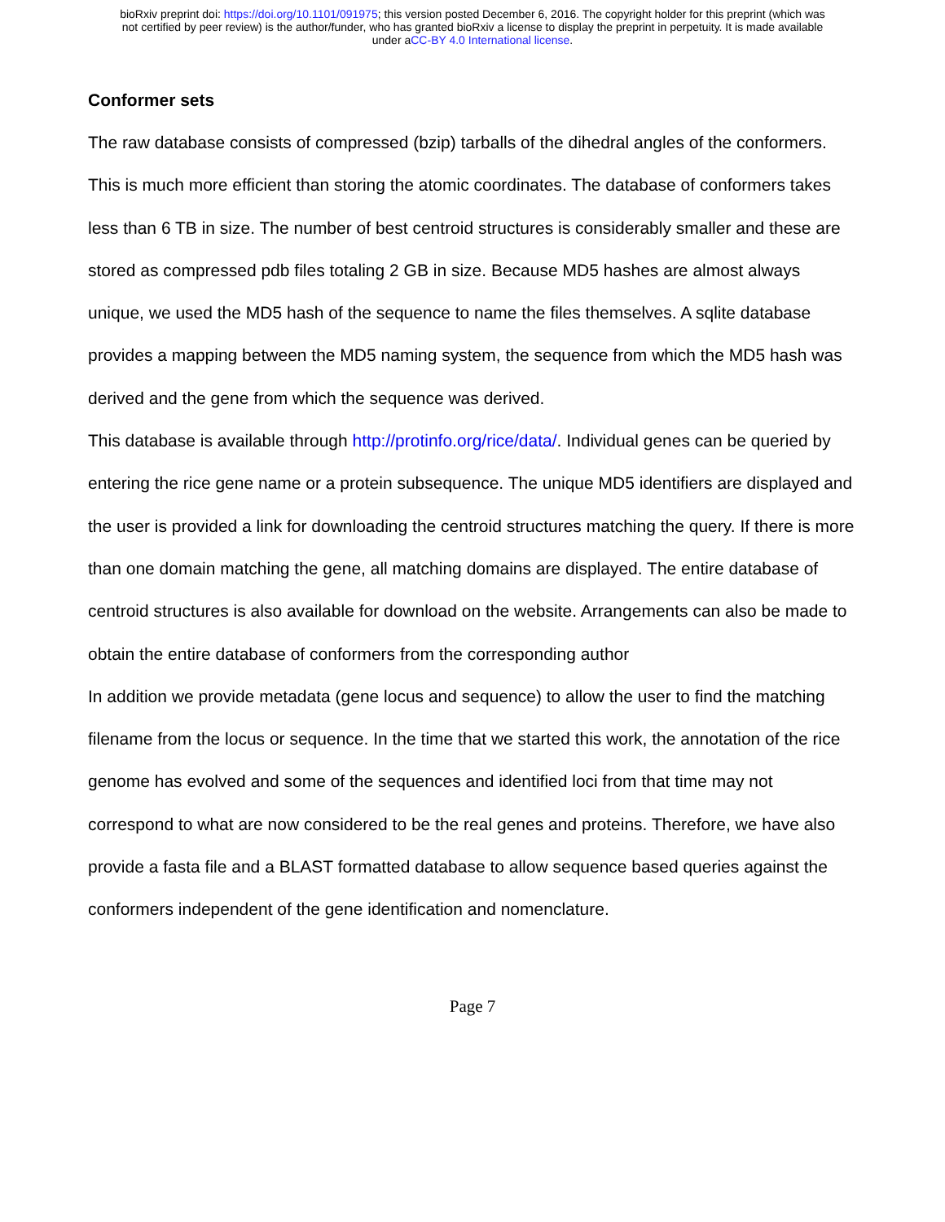bioRxiv preprint doi: https://doi.org/10.1101/091975; this version posted December 6, 2016. The copyright holder for this preprint (which was
not certified by peer review) is the author/funder, who has granted bioRxiv a license to display the preprint in perpetuity. It is made available
under aCC-BY 4.0 International license.
Conformer sets
The raw database consists of compressed (bzip) tarballs of the dihedral angles of the conformers. This is much more efficient than storing the atomic coordinates. The database of conformers takes less than 6 TB in size. The number of best centroid structures is considerably smaller and these are stored as compressed pdb files totaling 2 GB in size. Because MD5 hashes are almost always unique, we used the MD5 hash of the sequence to name the files themselves. A sqlite database provides a mapping between the MD5 naming system, the sequence from which the MD5 hash was derived and the gene from which the sequence was derived.
This database is available through http://protinfo.org/rice/data/. Individual genes can be queried by entering the rice gene name or a protein subsequence. The unique MD5 identifiers are displayed and the user is provided a link for downloading the centroid structures matching the query. If there is more than one domain matching the gene, all matching domains are displayed. The entire database of centroid structures is also available for download on the website. Arrangements can also be made to obtain the entire database of conformers from the corresponding author
In addition we provide metadata (gene locus and sequence) to allow the user to find the matching filename from the locus or sequence. In the time that we started this work, the annotation of the rice genome has evolved and some of the sequences and identified loci from that time may not correspond to what are now considered to be the real genes and proteins. Therefore, we have also provide a fasta file and a BLAST formatted database to allow sequence based queries against the conformers independent of the gene identification and nomenclature.
Page 7